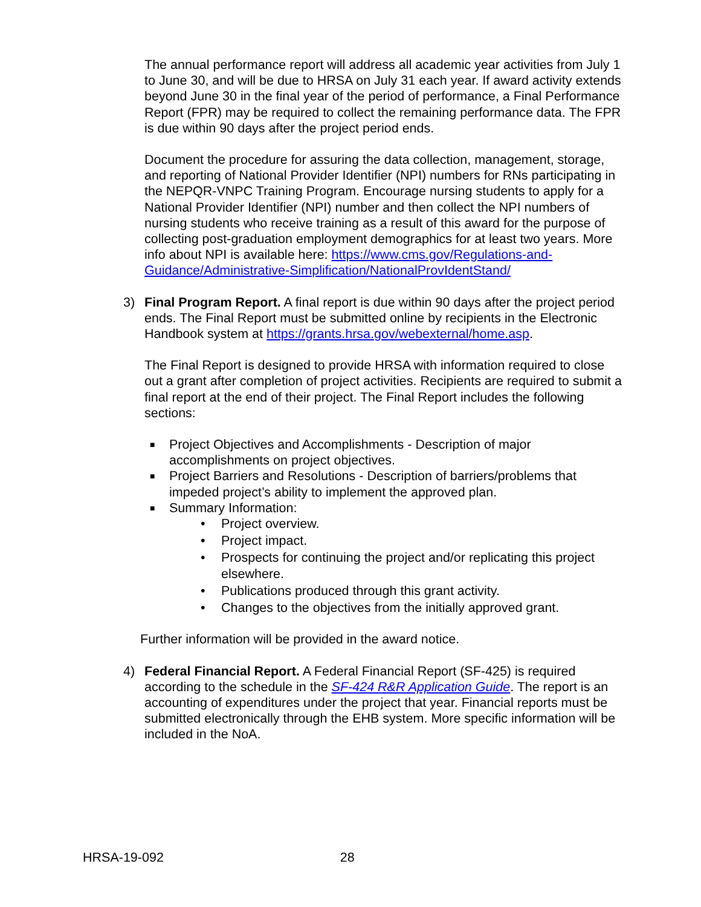The annual performance report will address all academic year activities from July 1 to June 30, and will be due to HRSA on July 31 each year. If award activity extends beyond June 30 in the final year of the period of performance, a Final Performance Report (FPR) may be required to collect the remaining performance data. The FPR is due within 90 days after the project period ends.
Document the procedure for assuring the data collection, management, storage, and reporting of National Provider Identifier (NPI) numbers for RNs participating in the NEPQR-VNPC Training Program. Encourage nursing students to apply for a National Provider Identifier (NPI) number and then collect the NPI numbers of nursing students who receive training as a result of this award for the purpose of collecting post-graduation employment demographics for at least two years. More info about NPI is available here: https://www.cms.gov/Regulations-and-Guidance/Administrative-Simplification/NationalProvIdentStand/
3) Final Program Report. A final report is due within 90 days after the project period ends. The Final Report must be submitted online by recipients in the Electronic Handbook system at https://grants.hrsa.gov/webexternal/home.asp.
The Final Report is designed to provide HRSA with information required to close out a grant after completion of project activities. Recipients are required to submit a final report at the end of their project. The Final Report includes the following sections:
■
Project Objectives and Accomplishments - Description of major accomplishments on project objectives.
■
Project Barriers and Resolutions - Description of barriers/problems that impeded project’s ability to implement the approved plan.
■
Summary Information:
• Project overview.
• Project impact.
• Prospects for continuing the project and/or replicating this project elsewhere.
• Publications produced through this grant activity.
• Changes to the objectives from the initially approved grant.
Further information will be provided in the award notice.
4) Federal Financial Report. A Federal Financial Report (SF-425) is required according to the schedule in the SF-424 R&R Application Guide. The report is an accounting of expenditures under the project that year. Financial reports must be submitted electronically through the EHB system. More specific information will be included in the NoA.
HRSA-19-092 28